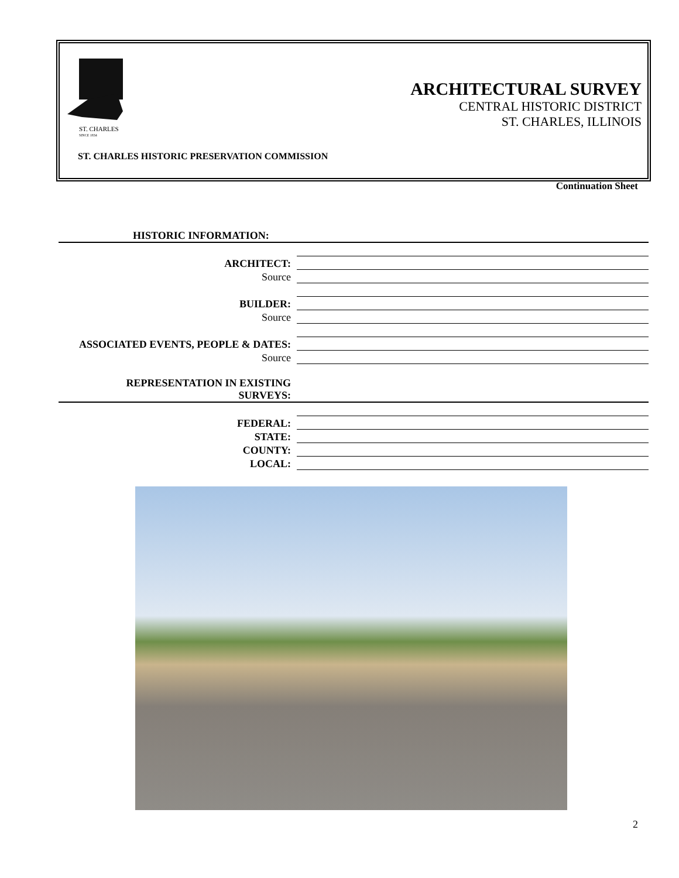ST. CHARLES
SINCE 1834
ARCHITECTURAL SURVEY
CENTRAL HISTORIC DISTRICT
ST. CHARLES, ILLINOIS
ST. CHARLES HISTORIC PRESERVATION COMMISSION
Continuation Sheet
HISTORIC INFORMATION:
ARCHITECT:
Source
BUILDER:
Source
ASSOCIATED EVENTS, PEOPLE & DATES:
Source
REPRESENTATION IN EXISTING
SURVEYS:
FEDERAL:
STATE:
COUNTY:
LOCAL:
2